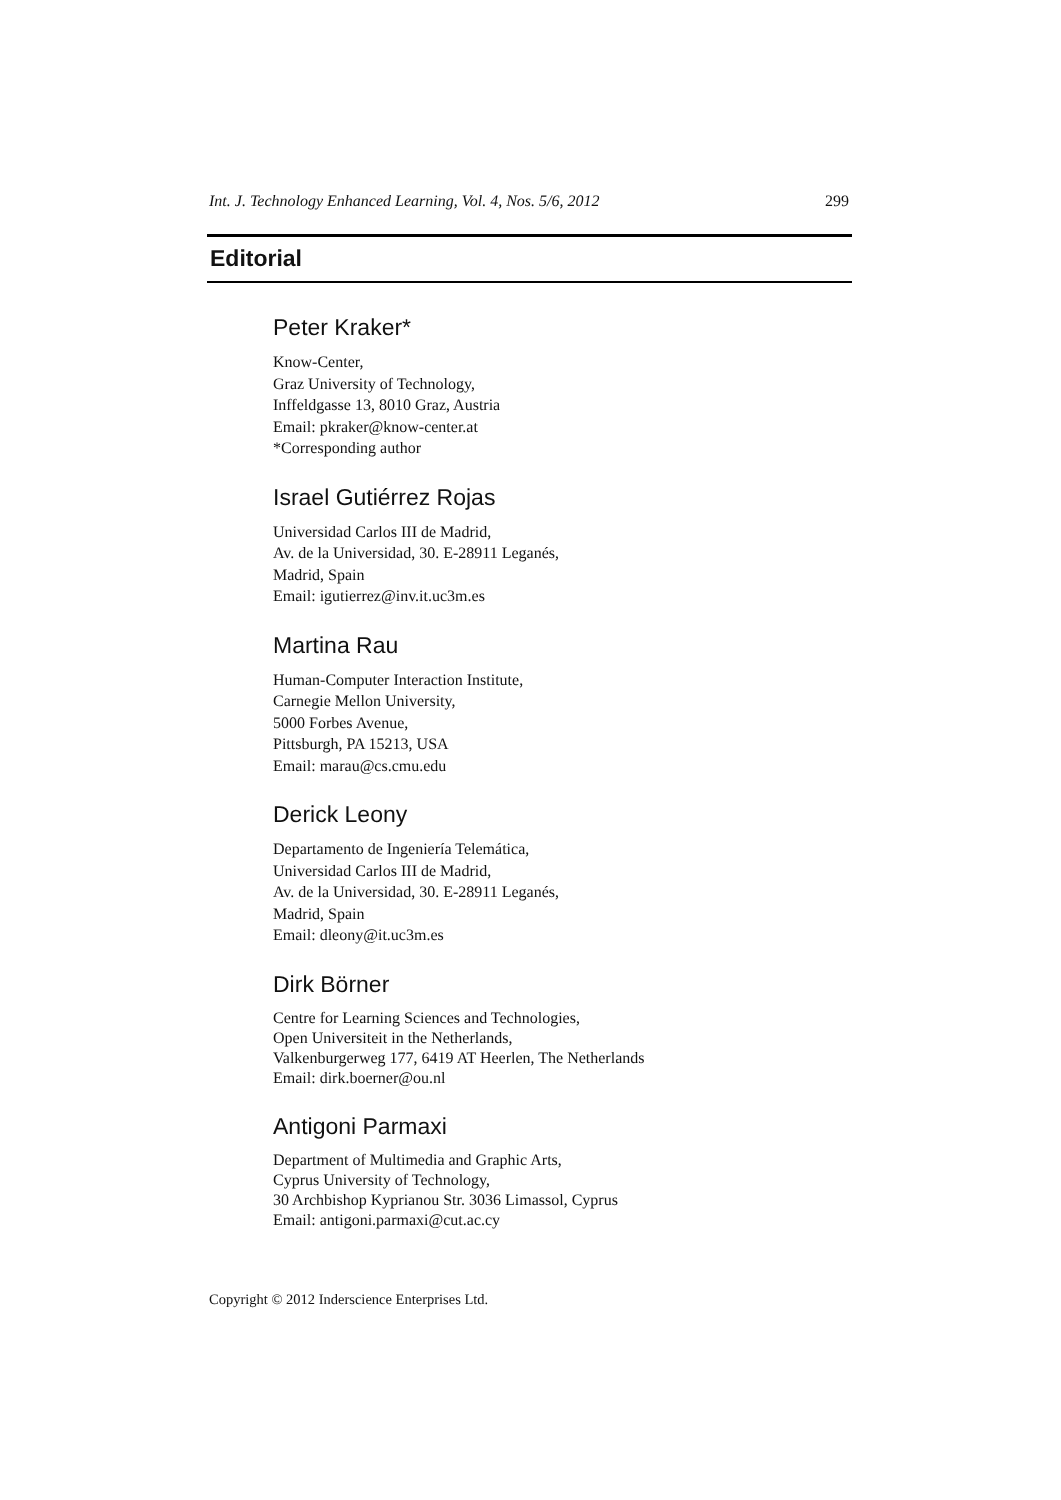Int. J. Technology Enhanced Learning, Vol. 4, Nos. 5/6, 2012 299
Editorial
Peter Kraker*
Know-Center,
Graz University of Technology,
Inffeldgasse 13, 8010 Graz, Austria
Email: pkraker@know-center.at
*Corresponding author
Israel Gutiérrez Rojas
Universidad Carlos III de Madrid,
Av. de la Universidad, 30. E-28911 Leganés,
Madrid, Spain
Email: igutierrez@inv.it.uc3m.es
Martina Rau
Human-Computer Interaction Institute,
Carnegie Mellon University,
5000 Forbes Avenue,
Pittsburgh, PA 15213, USA
Email: marau@cs.cmu.edu
Derick Leony
Departamento de Ingeniería Telemática,
Universidad Carlos III de Madrid,
Av. de la Universidad, 30. E-28911 Leganés,
Madrid, Spain
Email: dleony@it.uc3m.es
Dirk Börner
Centre for Learning Sciences and Technologies,
Open Universiteit in the Netherlands,
Valkenburgerweg 177, 6419 AT Heerlen, The Netherlands
Email: dirk.boerner@ou.nl
Antigoni Parmaxi
Department of Multimedia and Graphic Arts,
Cyprus University of Technology,
30 Archbishop Kyprianou Str. 3036 Limassol, Cyprus
Email: antigoni.parmaxi@cut.ac.cy
Copyright © 2012 Inderscience Enterprises Ltd.